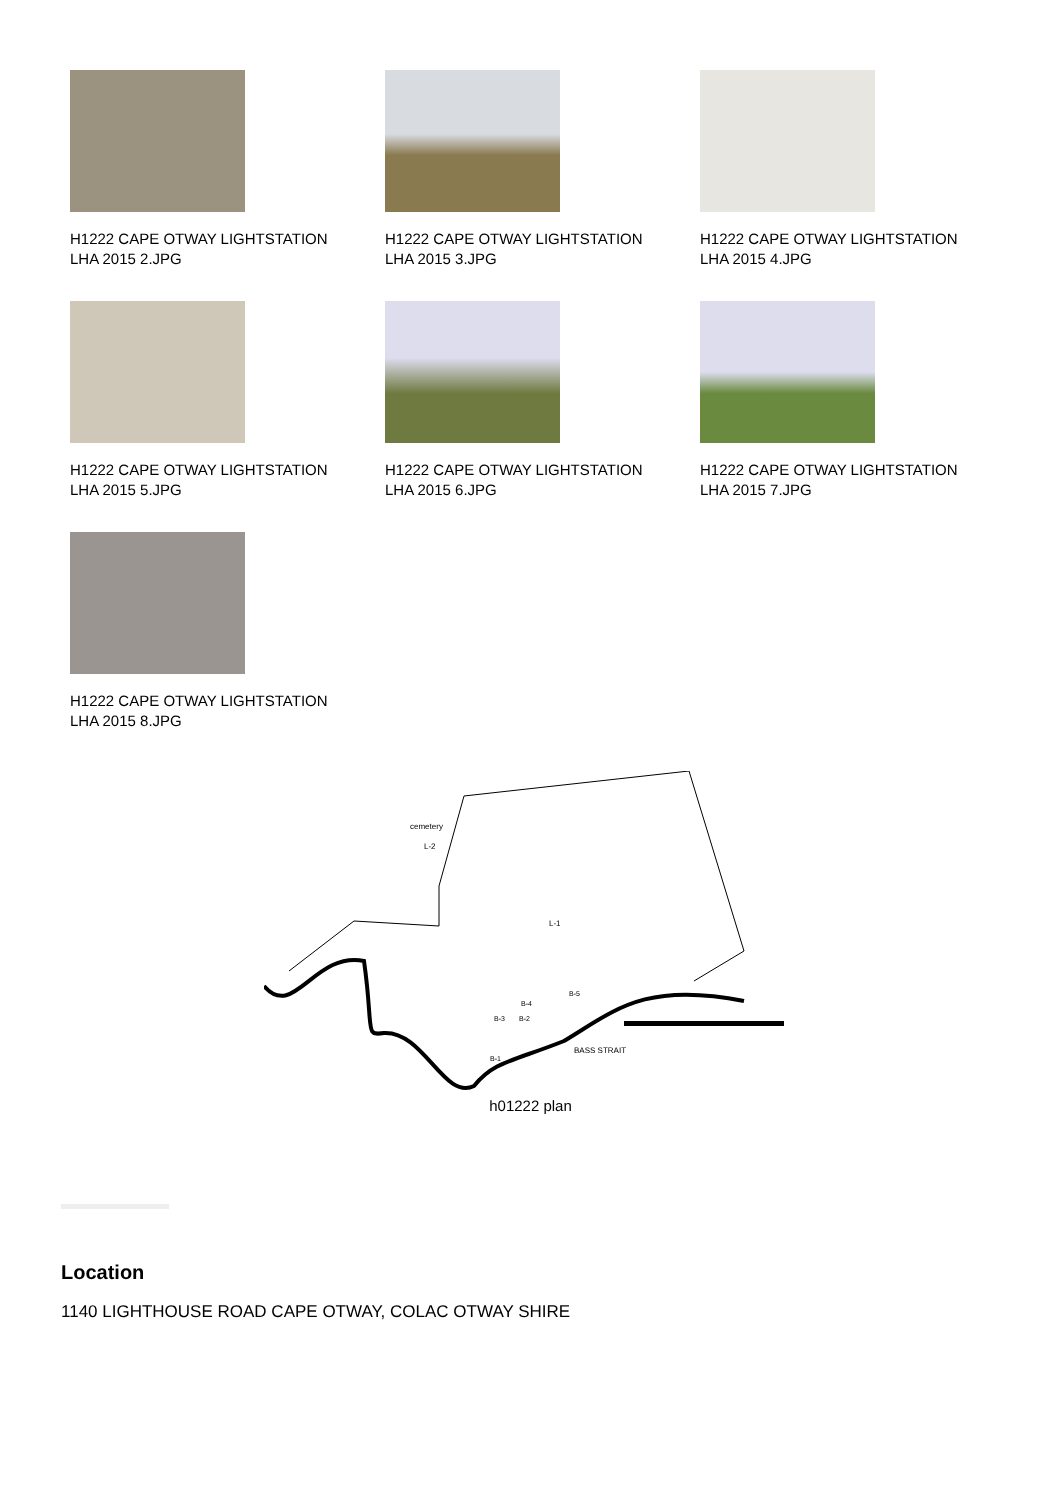H1222 CAPE OTWAY LIGHTSTATION
LHA 2015 2.JPG
H1222 CAPE OTWAY LIGHTSTATION
LHA 2015 3.JPG
H1222 CAPE OTWAY LIGHTSTATION
LHA 2015 4.JPG
H1222 CAPE OTWAY LIGHTSTATION
LHA 2015 5.JPG
H1222 CAPE OTWAY LIGHTSTATION
LHA 2015 6.JPG
H1222 CAPE OTWAY LIGHTSTATION
LHA 2015 7.JPG
H1222 CAPE OTWAY LIGHTSTATION
LHA 2015 8.JPG
cemetery
L-2
L-1
BASS STRAIT
B-3
B-2
B-4
B-5
B-1
h01222 plan
Location
1140 LIGHTHOUSE ROAD CAPE OTWAY, COLAC OTWAY SHIRE